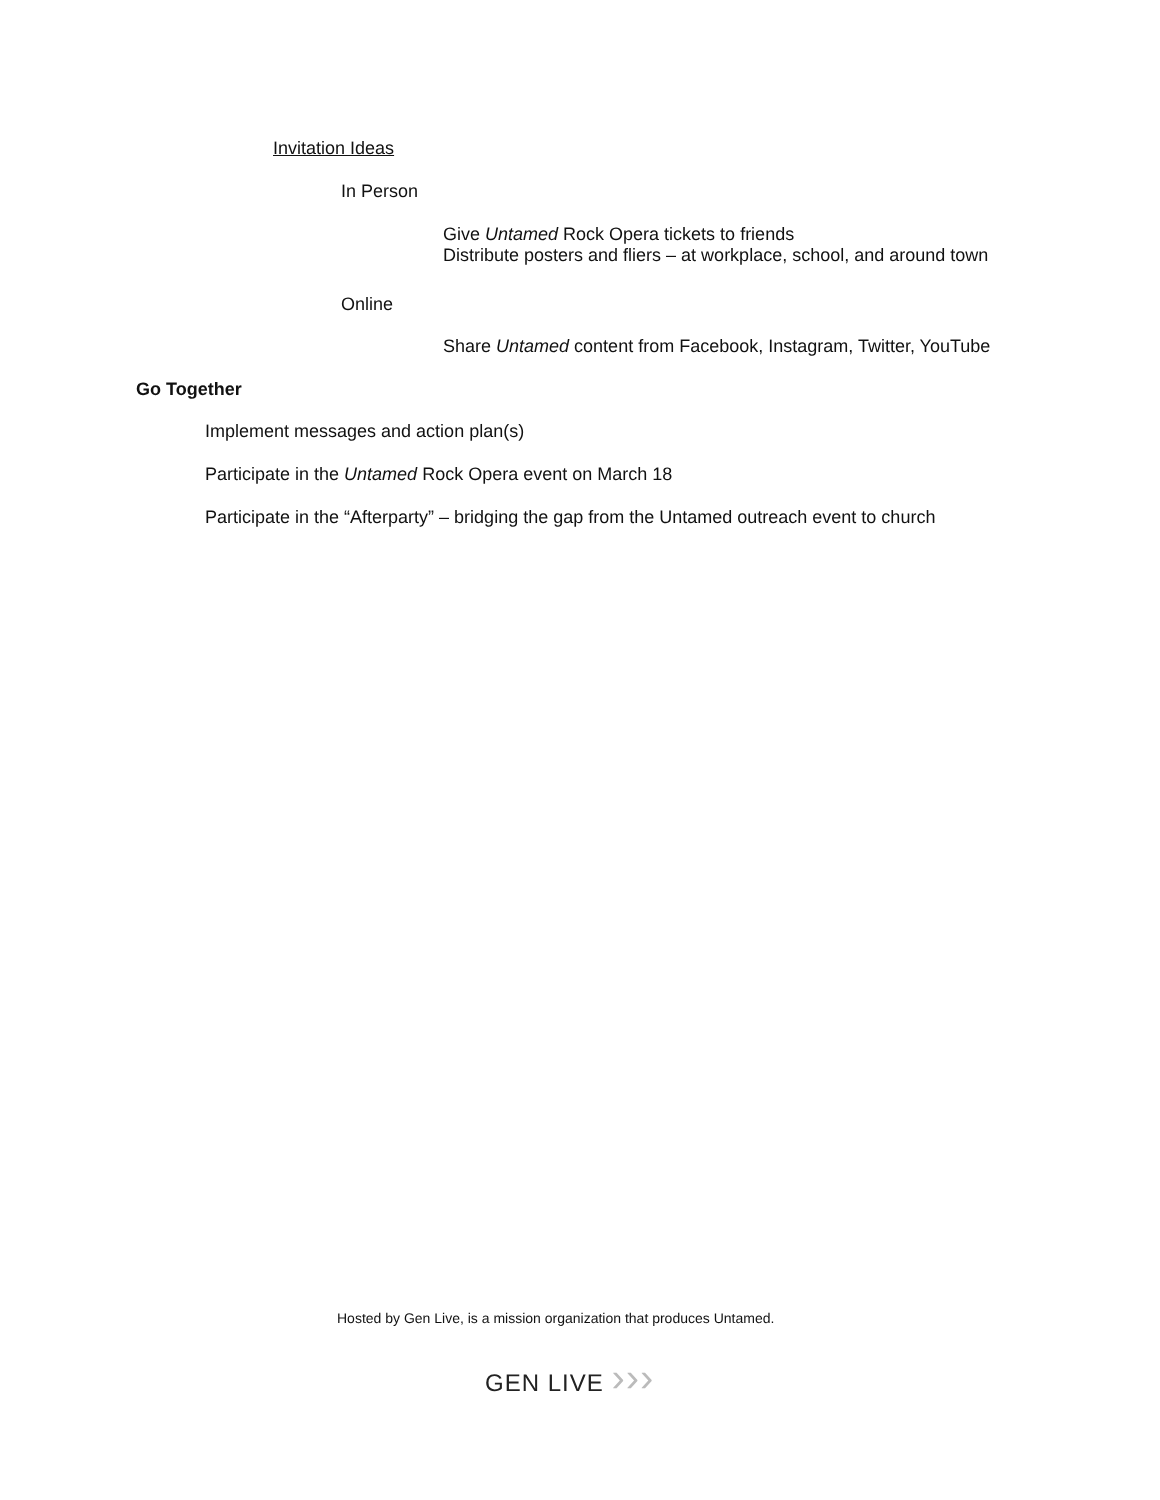Invitation Ideas
In Person
Give Untamed Rock Opera tickets to friends
Distribute posters and fliers – at workplace, school, and around town
Online
Share Untamed content from Facebook, Instagram, Twitter, YouTube
Go Together
Implement messages and action plan(s)
Participate in the Untamed Rock Opera event on March 18
Participate in the “Afterparty” – bridging the gap from the Untamed outreach event to church
Hosted by Gen Live, is a mission organization that produces Untamed.
GEN LIVE ›››